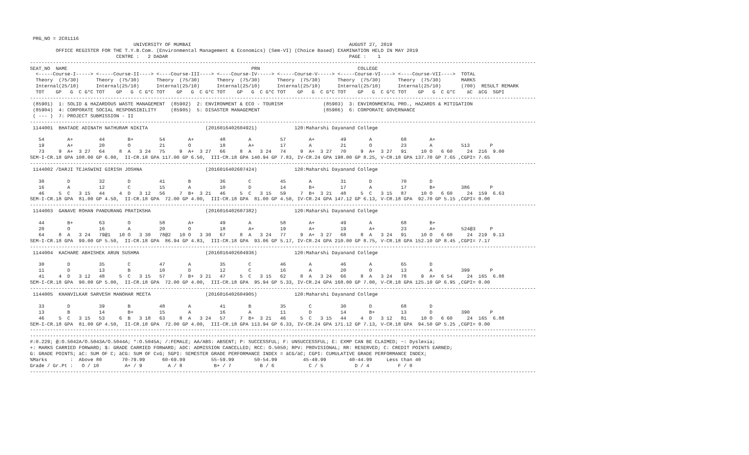PRG_NO = 2C01116
                                    UNIVERSITY OF MUMBAI                                                       AUGUST 27, 2019
         OFFICE REGISTER FOR THE T.Y.B.Com. (Environmental Management & Economics) (Sem-VI) (Choice Based) EXAMINATION HELD IN MAY 2019
                              CENTRE :   2 DADAR                                                               PAGE :    1
--------------------------------------------------------------------------------------------------------------------------------------------------------------------------------
SEAT_NO  NAME                                                                PRN                                  COLLEGE
  <-----Course-I-----> <-----Course-II----> <----Course-III----> <----Course-IV-----> <-----Course-V-----> <-----Course-VI----> <----Course-VII---->  TOTAL
  Theory  (75/30)      Theory  (75/30)      Theory  (75/30)      Theory  (75/30)      Theory  (75/30)      Theory  (75/30)      Theory  (75/30)       MARKS
  Internal(25/10)      Internal(25/10)      Internal(25/10)      Internal(25/10)      Internal(25/10)      Internal(25/10)      Internal(25/10)       (700)  RESULT REMARK
  TOT    GP   G  C G*C TOT    GP   G  C G*C TOT    GP   G  C G*C TOT    GP   G  C G*C TOT    GP   G  C G*C TOT    GP   G  C G*C TOT    GP   G  C G*C    äC  äCG  SGPI
--------------------------------------------------------------------------------------------------------------------------------------------------------------------------------
 (85901)  1: SOLID & HAZARDOUS WASTE MANAGEMENT  (85902)  2: ENVIRONMENT & ECO - TOURISM              (85903)  3: ENVIRONMENTAL PRO., HAZARDS & MITIGATION
 (85904)  4: CORPORATE SOCIAL RESPONSIBILITY     (85905)  5: DISASTER MANAGEMENT                      (85906)  6: CORPORATE GOVERNANCE
 ( --- )  7: PROJECT SUBMISSION - II
--------------------------------------------------------------------------------------------------------------------------------------------------------------------------------
 1144001  BHATADE ADINATH NATHURAM NIKITA                    (2016016402604921)             120:Maharshi Dayanand College

   54        A+         44        B+         54        A+         48        A          57        A+         49        A          68        A+
   19        A+         20        O          21        O          18        A+         17        A          21        O          23        A          513       P
   73     9  A+  3 27   64     8  A   3 24   75     9  A+  3 27   66     8  A   3 24   74     9  A+  3 27   70     9  A+  3 27   91     10 O   6 60     24  216  9.00
SEM-I-CR.18 GPA 108.00 GP 6.00,  II-CR.18 GPA 117.00 GP 6.50,  III-CR.18 GPA 140.94 GP 7.83, IV-CR.24 GPA 198.00 GP 8.25, V-CR.18 GPA 137.70 GP 7.65 ,CGPI= 7.65
--------------------------------------------------------------------------------------------------------------------------------------------------------------------------------
 1144002 /DARJI TEJASWINI GIRISH JOSHNA                      (2016016402607424)             120:Maharshi Dayanand College

   30        D          32        D          41        B          36        C          45        A          31        D          70        D
   16        A          12        C          15        A          10        D          14        B+         17        A          17        B+         386       P
   46     5  C   3 15   44     4  D   3 12   56     7  B+  3 21   46     5  C   3 15   59     7  B+  3 21   48     5  C   3 15   87     10 O   6 60     24  159  6.63
SEM-I-CR.18 GPA  81.00 GP 4.50,  II-CR.18 GPA  72.00 GP 4.00,  III-CR.18 GPA  81.00 GP 4.50, IV-CR.24 GPA 147.12 GP 6.13, V-CR.18 GPA  92.70 GP 5.15 ,CGPI= 0.00
--------------------------------------------------------------------------------------------------------------------------------------------------------------------------------
 1144003  GANAVE ROHAN PANDURANG PRATIKSHA                   (2016016402607382)             120:Maharshi Dayanand College

   44        B+         63        O          58        A+         49        A          58        A+         49        A          68        B+
   20        O          16        A          20        O          18        A+         19        A+         19        A+         23        A+         524@3     P
   64     8  A   3 24   79@1   10 O   3 30   78@2   10 O   3 30   67     8  A   3 24   77     9  A+  3 27   68     8  A   3 24   91     10 O   6 60     24  219  9.13
SEM-I-CR.18 GPA  99.00 GP 5.50,  II-CR.18 GPA  86.94 GP 4.83,  III-CR.18 GPA  93.06 GP 5.17, IV-CR.24 GPA 210.00 GP 8.75, V-CR.18 GPA 152.10 GP 8.45 ,CGPI= 7.17
--------------------------------------------------------------------------------------------------------------------------------------------------------------------------------
 1144004  KACHARE ABHISHEK ARUN SUSHMA                       (2016016402604936)             120:Maharshi Dayanand College

   30        D          35        C          47        A          35        C          46        A          46        A          65        D
   11        D          13        B          10        D          12        C          16        A          20        O          13        A          399       P
   41     4  D   3 12   48     5  C   3 15   57     7  B+  3 21   47     5  C   3 15   62     8  A   3 24   66     8  A   3 24   78     9  A+  6 54     24  165  6.88
SEM-I-CR.18 GPA  90.00 GP 5.00,  II-CR.18 GPA  72.00 GP 4.00,  III-CR.18 GPA  95.94 GP 5.33, IV-CR.24 GPA 168.00 GP 7.00, V-CR.18 GPA 125.10 GP 6.95 ,CGPI= 0.00
--------------------------------------------------------------------------------------------------------------------------------------------------------------------------------
 1144005  KHANVILKAR SARVESH MANOHAR MEETA                   (2016016402604905)             120:Maharshi Dayanand College

   33        D          39        B          48        A          41        B          35        C          30        D          68        D
   13        B          14        B+         15        A          16        A          11        D          14        B+         13        D          390       P
   46     5  C   3 15   53     6  B   3 18   63     8  A   3 24   57     7  B+  3 21   46     5  C   3 15   44     4  D   3 12   81     10 O   6 60     24  165  6.88
SEM-I-CR.18 GPA  81.00 GP 4.50,  II-CR.18 GPA  72.00 GP 4.00,  III-CR.18 GPA 113.94 GP 6.33, IV-CR.24 GPA 171.12 GP 7.13, V-CR.18 GPA  94.50 GP 5.25 ,CGPI= 0.00
--------------------------------------------------------------------------------------------------------------------------------------------------------------------------------
--------------------------------------------------------------------------------------------------------------------------------------------------------------------------------
#:0.229; @:O.5042A/O.5043A/O.5044A; *:O.5045A; /:FEMALE; AA/ABS: ABSENT; P: SUCCESSFUL; F: UNSUCCESSFUL; E: EXMP CAN BE CLAIMED; ~: Dyslexia;
+: MARKS CARRIED FORWARD; $: GRADE CARRIED FORWARD; ADC: ADMISSION CANCELLED; RCC: O.5050; RPV: PROVISIONAL; RR: RESERVED; C: CREDIT POINTS EARNED;
G: GRADE POINTS; äC: SUM OF C; äCG: SUM OF CxG; SGPI: SEMESTER GRADE PERFORMANCE INDEX = äCG/äC; CGPI: CUMULATIVE GRADE PERFORMANCE INDEX;
%Marks        :  Above 80       70-79.99      60-69.99         55-59.99       50-54.99         45-49.99        40-44.99     Less than 40
Grade / Gr.Pt :   O / 10         A+ / 9         A / 8           B+ / 7          B / 6            C / 5           D / 4          F / 0
--------------------------------------------------------------------------------------------------------------------------------------------------------------------------------